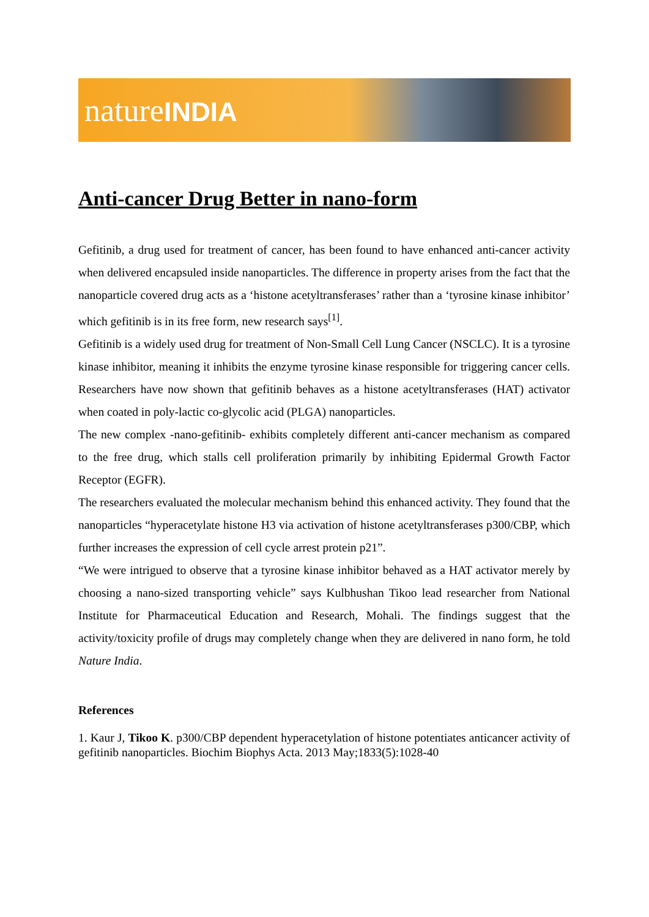natureINDIA
Anti-cancer Drug Better in nano-form
Gefitinib, a drug used for treatment of cancer, has been found to have enhanced anti-cancer activity when delivered encapsuled inside nanoparticles. The difference in property arises from the fact that the nanoparticle covered drug acts as a ‘histone acetyltransferases’ rather than a ‘tyrosine kinase inhibitor’ which gefitinib is in its free form, new research says<sup>[1]</sup>.
Gefitinib is a widely used drug for treatment of Non-Small Cell Lung Cancer (NSCLC). It is a tyrosine kinase inhibitor, meaning it inhibits the enzyme tyrosine kinase responsible for triggering cancer cells. Researchers have now shown that gefitinib behaves as a histone acetyltransferases (HAT) activator when coated in poly-lactic co-glycolic acid (PLGA) nanoparticles.
The new complex -nano-gefitinib- exhibits completely different anti-cancer mechanism as compared to the free drug, which stalls cell proliferation primarily by inhibiting Epidermal Growth Factor Receptor (EGFR).
The researchers evaluated the molecular mechanism behind this enhanced activity. They found that the nanoparticles “hyperacetylate histone H3 via activation of histone acetyltransferases p300/CBP, which further increases the expression of cell cycle arrest protein p21”.
“We were intrigued to observe that a tyrosine kinase inhibitor behaved as a HAT activator merely by choosing a nano-sized transporting vehicle” says Kulbhushan Tikoo lead researcher from National Institute for Pharmaceutical Education and Research, Mohali. The findings suggest that the activity/toxicity profile of drugs may completely change when they are delivered in nano form, he told Nature India.
References
1. Kaur J, Tikoo K. p300/CBP dependent hyperacetylation of histone potentiates anticancer activity of gefitinib nanoparticles. Biochim Biophys Acta. 2013 May;1833(5):1028-40